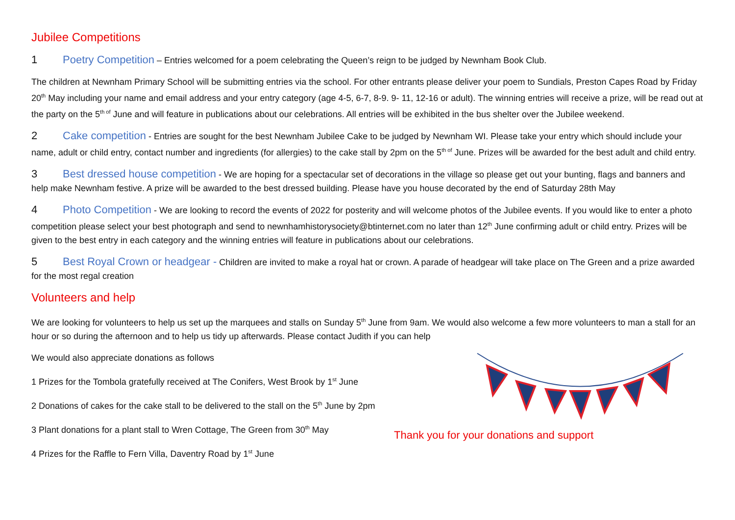Jubilee Competitions
1 Poetry Competition – Entries welcomed for a poem celebrating the Queen’s reign to be judged by Newnham Book Club.
The children at Newnham Primary School will be submitting entries via the school. For other entrants please deliver your poem to Sundials, Preston Capes Road by Friday 20<sup>th</sup> May including your name and email address and your entry category (age 4-5, 6-7, 8-9. 9- 11, 12-16 or adult). The winning entries will receive a prize, will be read out at the party on the 5<sup>th of</sup> June and will feature in publications about our celebrations. All entries will be exhibited in the bus shelter over the Jubilee weekend.
2 Cake competition - Entries are sought for the best Newnham Jubilee Cake to be judged by Newnham WI. Please take your entry which should include your name, adult or child entry, contact number and ingredients (for allergies) to the cake stall by 2pm on the 5<sup>th of</sup> June. Prizes will be awarded for the best adult and child entry.
3 Best dressed house competition - We are hoping for a spectacular set of decorations in the village so please get out your bunting, flags and banners and help make Newnham festive. A prize will be awarded to the best dressed building. Please have you house decorated by the end of Saturday 28th May
4 Photo Competition - We are looking to record the events of 2022 for posterity and will welcome photos of the Jubilee events. If you would like to enter a photo competition please select your best photograph and send to newnhamhistorysociety@btinternet.com no later than 12<sup>th</sup> June confirming adult or child entry. Prizes will be given to the best entry in each category and the winning entries will feature in publications about our celebrations.
5 Best Royal Crown or headgear - Children are invited to make a royal hat or crown. A parade of headgear will take place on The Green and a prize awarded for the most regal creation
Volunteers and help
We are looking for volunteers to help us set up the marquees and stalls on Sunday 5<sup>th</sup> June from 9am. We would also welcome a few more volunteers to man a stall for an hour or so during the afternoon and to help us tidy up afterwards. Please contact Judith if you can help
We would also appreciate donations as follows
1 Prizes for the Tombola gratefully received at The Conifers, West Brook by 1<sup>st</sup> June
2 Donations of cakes for the cake stall to be delivered to the stall on the 5<sup>th</sup> June by 2pm
3 Plant donations for a plant stall to Wren Cottage, The Green from 30<sup>th</sup> May
4 Prizes for the Raffle to Fern Villa, Daventry Road by 1<sup>st</sup> June
Thank you for your donations and support